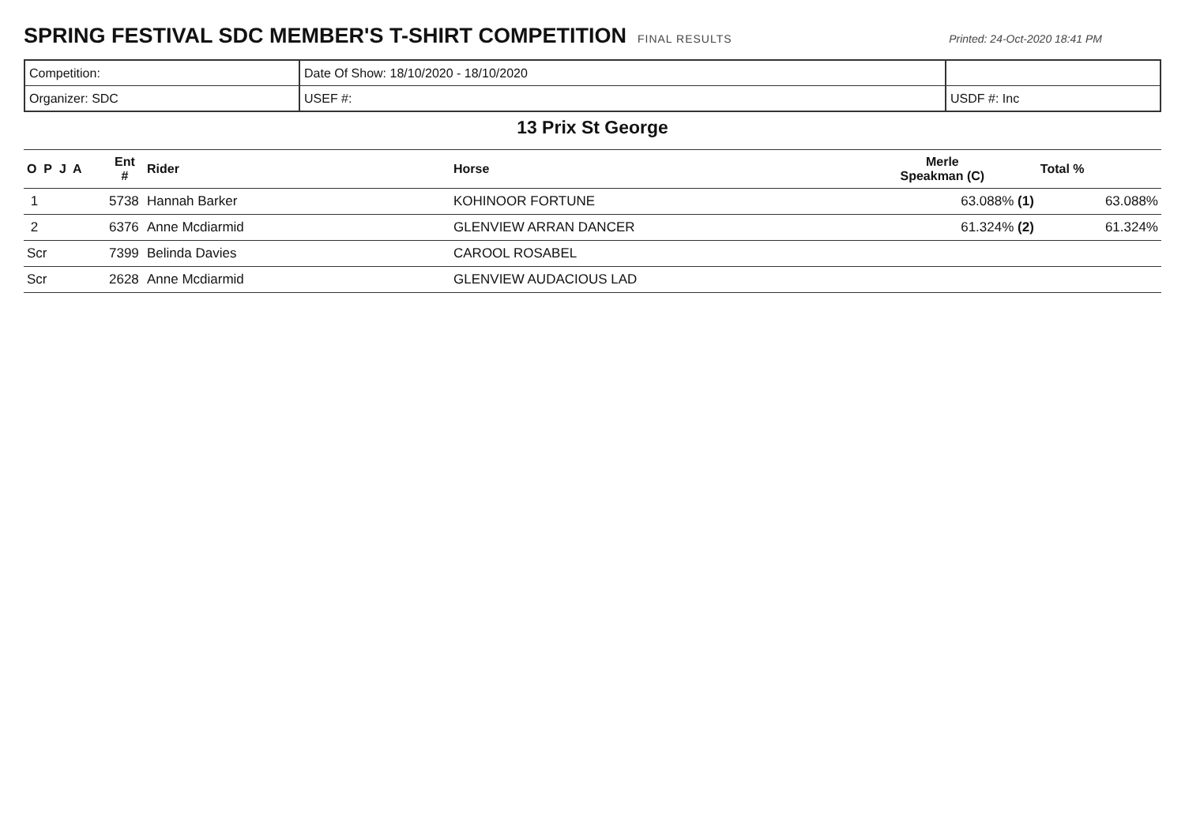SPRING FESTIVAL SDC MEMBER'S T-SHIRT COMPETITION
FINAL RESULTS Printed: 24-Oct-2020 18:41 PM
| Competition: | Date Of Show: 18/10/2020 - 18/10/2020 | |
| Organizer: SDC | USEF #: | USDF #: Inc |
13 Prix St George
| O P J A | Ent # | Rider | Horse | Merle Speakman (C) | Total % |
| --- | --- | --- | --- | --- | --- |
| 1 | 5738 | Hannah Barker | KOHINOOR FORTUNE | 63.088% (1) | 63.088% |
| 2 | 6376 | Anne Mcdiarmid | GLENVIEW ARRAN DANCER | 61.324% (2) | 61.324% |
| Scr | 7399 | Belinda Davies | CAROOL ROSABEL | | |
| Scr | 2628 | Anne Mcdiarmid | GLENVIEW AUDACIOUS LAD | | |